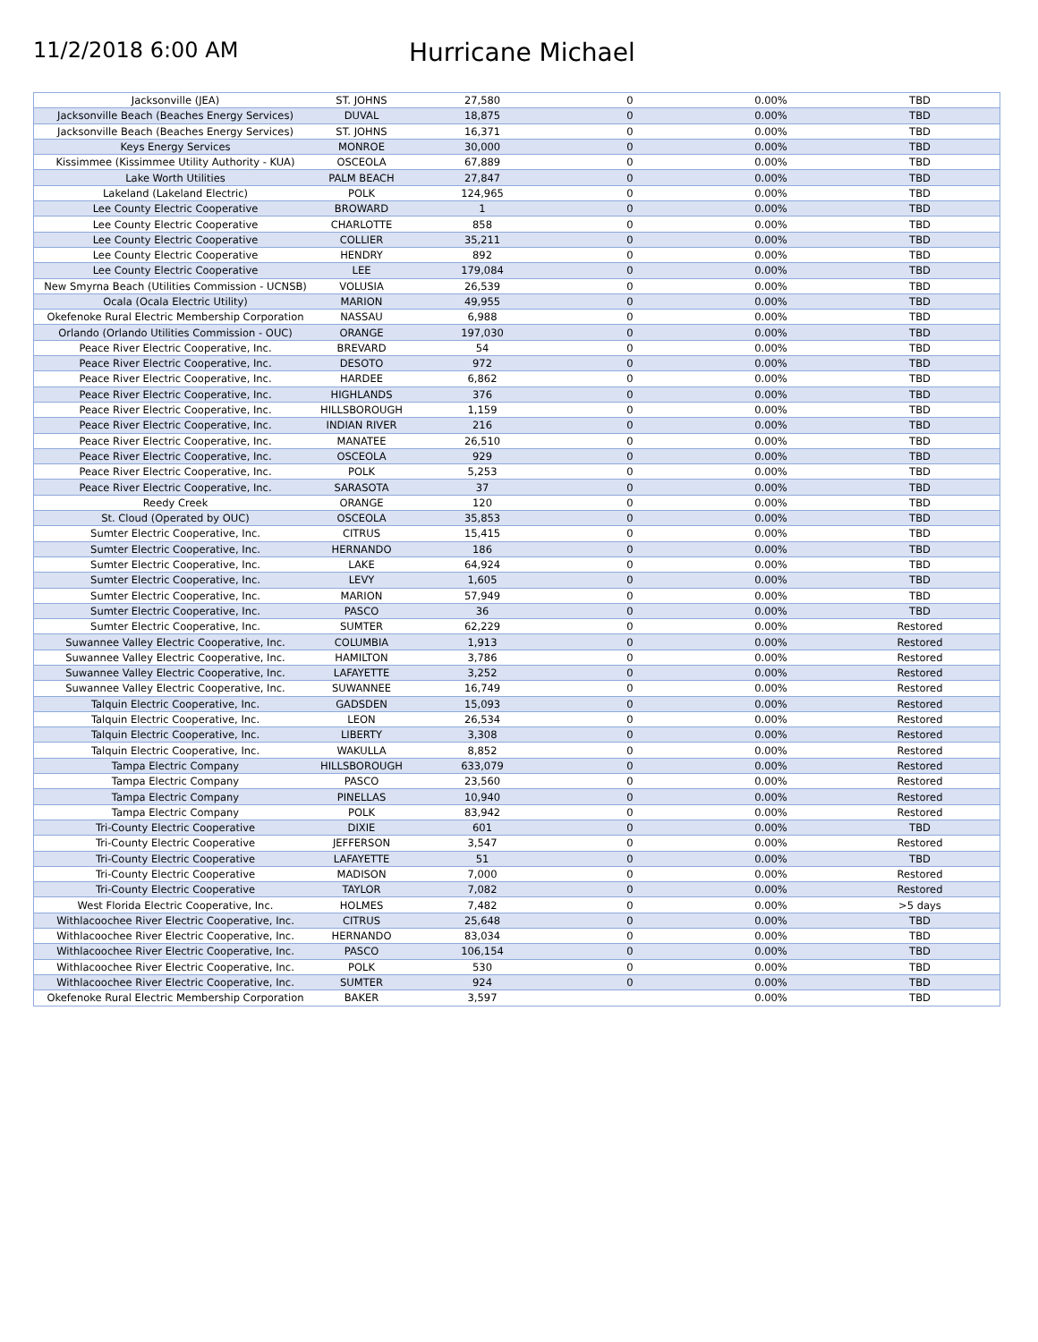11/2/2018 6:00 AM
Hurricane Michael
| Jacksonville (JEA) | ST. JOHNS | 27,580 | 0 | 0.00% | TBD |
| Jacksonville Beach (Beaches Energy Services) | DUVAL | 18,875 | 0 | 0.00% | TBD |
| Jacksonville Beach (Beaches Energy Services) | ST. JOHNS | 16,371 | 0 | 0.00% | TBD |
| Keys Energy Services | MONROE | 30,000 | 0 | 0.00% | TBD |
| Kissimmee (Kissimmee Utility Authority - KUA) | OSCEOLA | 67,889 | 0 | 0.00% | TBD |
| Lake Worth Utilities | PALM BEACH | 27,847 | 0 | 0.00% | TBD |
| Lakeland (Lakeland Electric) | POLK | 124,965 | 0 | 0.00% | TBD |
| Lee County Electric Cooperative | BROWARD | 1 | 0 | 0.00% | TBD |
| Lee County Electric Cooperative | CHARLOTTE | 858 | 0 | 0.00% | TBD |
| Lee County Electric Cooperative | COLLIER | 35,211 | 0 | 0.00% | TBD |
| Lee County Electric Cooperative | HENDRY | 892 | 0 | 0.00% | TBD |
| Lee County Electric Cooperative | LEE | 179,084 | 0 | 0.00% | TBD |
| New Smyrna Beach (Utilities Commission - UCNSB) | VOLUSIA | 26,539 | 0 | 0.00% | TBD |
| Ocala (Ocala Electric Utility) | MARION | 49,955 | 0 | 0.00% | TBD |
| Okefenoke Rural Electric Membership Corporation | NASSAU | 6,988 | 0 | 0.00% | TBD |
| Orlando (Orlando Utilities Commission - OUC) | ORANGE | 197,030 | 0 | 0.00% | TBD |
| Peace River Electric Cooperative, Inc. | BREVARD | 54 | 0 | 0.00% | TBD |
| Peace River Electric Cooperative, Inc. | DESOTO | 972 | 0 | 0.00% | TBD |
| Peace River Electric Cooperative, Inc. | HARDEE | 6,862 | 0 | 0.00% | TBD |
| Peace River Electric Cooperative, Inc. | HIGHLANDS | 376 | 0 | 0.00% | TBD |
| Peace River Electric Cooperative, Inc. | HILLSBOROUGH | 1,159 | 0 | 0.00% | TBD |
| Peace River Electric Cooperative, Inc. | INDIAN RIVER | 216 | 0 | 0.00% | TBD |
| Peace River Electric Cooperative, Inc. | MANATEE | 26,510 | 0 | 0.00% | TBD |
| Peace River Electric Cooperative, Inc. | OSCEOLA | 929 | 0 | 0.00% | TBD |
| Peace River Electric Cooperative, Inc. | POLK | 5,253 | 0 | 0.00% | TBD |
| Peace River Electric Cooperative, Inc. | SARASOTA | 37 | 0 | 0.00% | TBD |
| Reedy Creek | ORANGE | 120 | 0 | 0.00% | TBD |
| St. Cloud (Operated by OUC) | OSCEOLA | 35,853 | 0 | 0.00% | TBD |
| Sumter Electric Cooperative, Inc. | CITRUS | 15,415 | 0 | 0.00% | TBD |
| Sumter Electric Cooperative, Inc. | HERNANDO | 186 | 0 | 0.00% | TBD |
| Sumter Electric Cooperative, Inc. | LAKE | 64,924 | 0 | 0.00% | TBD |
| Sumter Electric Cooperative, Inc. | LEVY | 1,605 | 0 | 0.00% | TBD |
| Sumter Electric Cooperative, Inc. | MARION | 57,949 | 0 | 0.00% | TBD |
| Sumter Electric Cooperative, Inc. | PASCO | 36 | 0 | 0.00% | TBD |
| Sumter Electric Cooperative, Inc. | SUMTER | 62,229 | 0 | 0.00% | Restored |
| Suwannee Valley Electric Cooperative, Inc. | COLUMBIA | 1,913 | 0 | 0.00% | Restored |
| Suwannee Valley Electric Cooperative, Inc. | HAMILTON | 3,786 | 0 | 0.00% | Restored |
| Suwannee Valley Electric Cooperative, Inc. | LAFAYETTE | 3,252 | 0 | 0.00% | Restored |
| Suwannee Valley Electric Cooperative, Inc. | SUWANNEE | 16,749 | 0 | 0.00% | Restored |
| Talquin Electric Cooperative, Inc. | GADSDEN | 15,093 | 0 | 0.00% | Restored |
| Talquin Electric Cooperative, Inc. | LEON | 26,534 | 0 | 0.00% | Restored |
| Talquin Electric Cooperative, Inc. | LIBERTY | 3,308 | 0 | 0.00% | Restored |
| Talquin Electric Cooperative, Inc. | WAKULLA | 8,852 | 0 | 0.00% | Restored |
| Tampa Electric Company | HILLSBOROUGH | 633,079 | 0 | 0.00% | Restored |
| Tampa Electric Company | PASCO | 23,560 | 0 | 0.00% | Restored |
| Tampa Electric Company | PINELLAS | 10,940 | 0 | 0.00% | Restored |
| Tampa Electric Company | POLK | 83,942 | 0 | 0.00% | Restored |
| Tri-County Electric Cooperative | DIXIE | 601 | 0 | 0.00% | TBD |
| Tri-County Electric Cooperative | JEFFERSON | 3,547 | 0 | 0.00% | Restored |
| Tri-County Electric Cooperative | LAFAYETTE | 51 | 0 | 0.00% | TBD |
| Tri-County Electric Cooperative | MADISON | 7,000 | 0 | 0.00% | Restored |
| Tri-County Electric Cooperative | TAYLOR | 7,082 | 0 | 0.00% | Restored |
| West Florida Electric Cooperative, Inc. | HOLMES | 7,482 | 0 | 0.00% | >5 days |
| Withlacoochee River Electric Cooperative, Inc. | CITRUS | 25,648 | 0 | 0.00% | TBD |
| Withlacoochee River Electric Cooperative, Inc. | HERNANDO | 83,034 | 0 | 0.00% | TBD |
| Withlacoochee River Electric Cooperative, Inc. | PASCO | 106,154 | 0 | 0.00% | TBD |
| Withlacoochee River Electric Cooperative, Inc. | POLK | 530 | 0 | 0.00% | TBD |
| Withlacoochee River Electric Cooperative, Inc. | SUMTER | 924 | 0 | 0.00% | TBD |
| Okefenoke Rural Electric Membership Corporation | BAKER | 3,597 | | 0.00% | TBD |